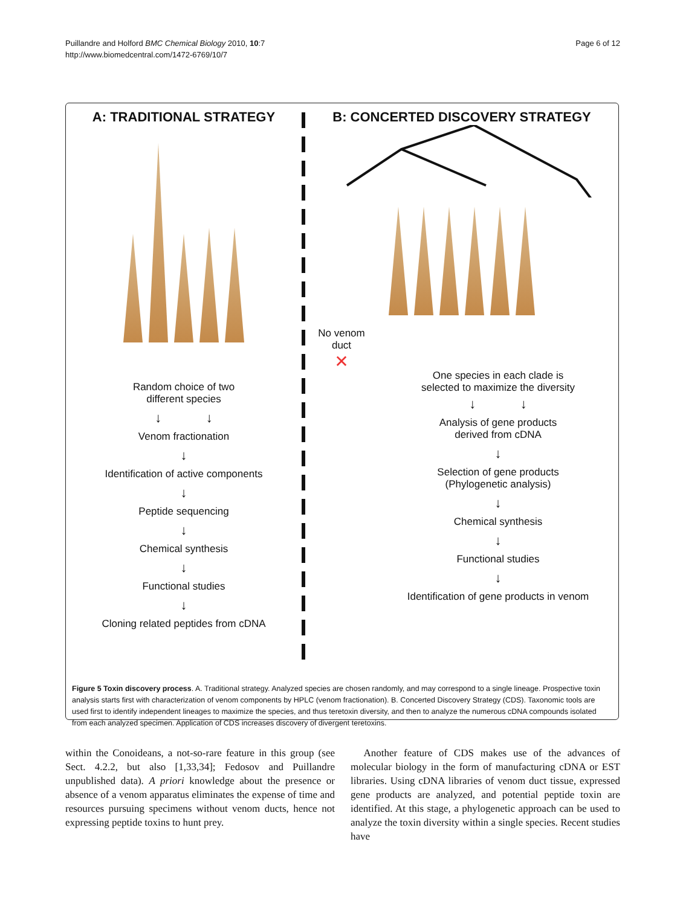Puillandre and Holford BMC Chemical Biology 2010, 10:7
http://www.biomedcentral.com/1472-6769/10/7
Page 6 of 12
A: TRADITIONAL STRATEGY
Random choice of two
different species
↓ ↓
Venom fractionation
↓
Identification of active components
↓
Peptide sequencing
↓
Chemical synthesis
↓
Functional studies
↓
Cloning related peptides from cDNA
B: CONCERTED DISCOVERY STRATEGY
No venom
duct
✕
One species in each clade is
selected to maximize the diversity
↓ ↓
Analysis of gene products
derived from cDNA
↓
Selection of gene products
(Phylogenetic analysis)
↓
Chemical synthesis
↓
Functional studies
↓
Identification of gene products in venom
Figure 5 Toxin discovery process. A. Traditional strategy. Analyzed species are chosen randomly, and may correspond to a single lineage. Prospective toxin analysis starts first with characterization of venom components by HPLC (venom fractionation). B. Concerted Discovery Strategy (CDS). Taxonomic tools are used first to identify independent lineages to maximize the species, and thus teretoxin diversity, and then to analyze the numerous cDNA compounds isolated from each analyzed specimen. Application of CDS increases discovery of divergent teretoxins.
within the Conoideans, a not-so-rare feature in this group (see Sect. 4.2.2, but also [1,33,34]; Fedosov and Puillandre unpublished data). A priori knowledge about the presence or absence of a venom apparatus eliminates the expense of time and resources pursuing specimens without venom ducts, hence not expressing peptide toxins to hunt prey.
Another feature of CDS makes use of the advances of molecular biology in the form of manufacturing cDNA or EST libraries. Using cDNA libraries of venom duct tissue, expressed gene products are analyzed, and potential peptide toxin are identified. At this stage, a phylogenetic approach can be used to analyze the toxin diversity within a single species. Recent studies have